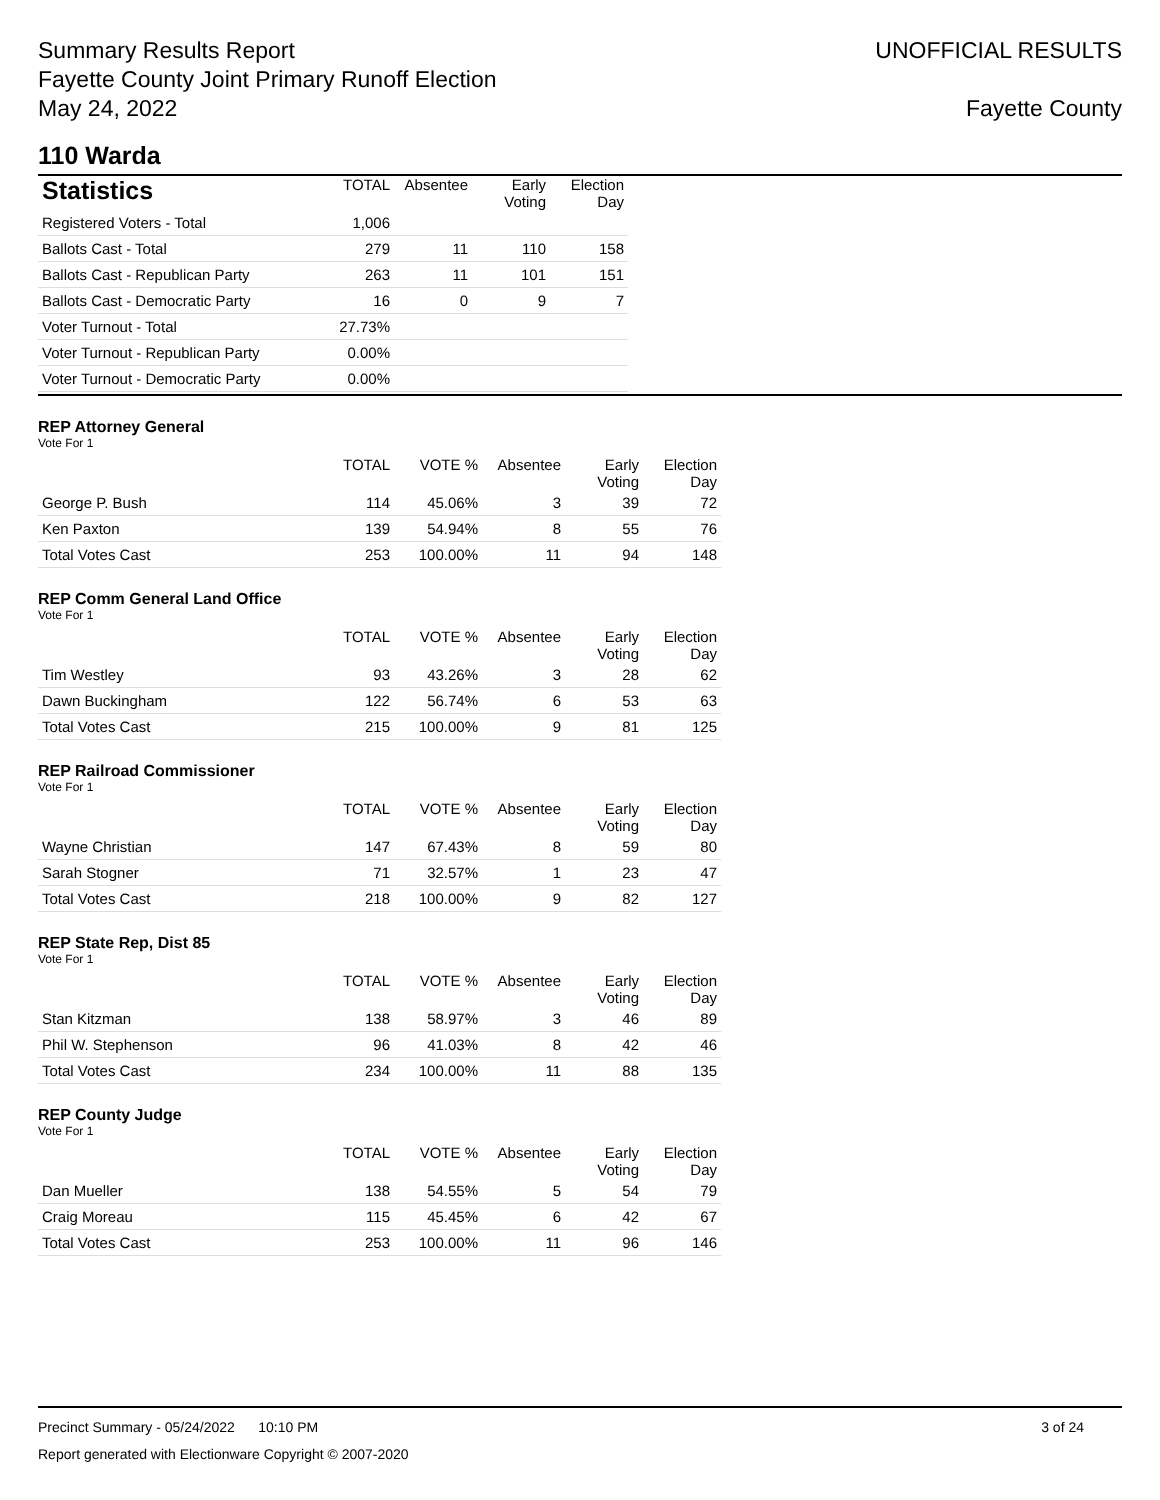Summary Results Report
Fayette County Joint Primary Runoff Election
May 24, 2022
UNOFFICIAL RESULTS
Fayette County
110 Warda
| Statistics | TOTAL | Absentee | Early Voting | Election Day |
| --- | --- | --- | --- | --- |
| Registered Voters - Total | 1,006 | | | |
| Ballots Cast - Total | 279 | 11 | 110 | 158 |
| Ballots Cast - Republican Party | 263 | 11 | 101 | 151 |
| Ballots Cast - Democratic Party | 16 | 0 | 9 | 7 |
| Voter Turnout - Total | 27.73% | | | |
| Voter Turnout - Republican Party | 0.00% | | | |
| Voter Turnout - Democratic Party | 0.00% | | | |
REP Attorney General
Vote For 1
| | TOTAL | VOTE % | Absentee | Early Voting | Election Day |
| --- | --- | --- | --- | --- | --- |
| George P. Bush | 114 | 45.06% | 3 | 39 | 72 |
| Ken Paxton | 139 | 54.94% | 8 | 55 | 76 |
| Total Votes Cast | 253 | 100.00% | 11 | 94 | 148 |
REP Comm General Land Office
Vote For 1
| | TOTAL | VOTE % | Absentee | Early Voting | Election Day |
| --- | --- | --- | --- | --- | --- |
| Tim Westley | 93 | 43.26% | 3 | 28 | 62 |
| Dawn Buckingham | 122 | 56.74% | 6 | 53 | 63 |
| Total Votes Cast | 215 | 100.00% | 9 | 81 | 125 |
REP Railroad Commissioner
Vote For 1
| | TOTAL | VOTE % | Absentee | Early Voting | Election Day |
| --- | --- | --- | --- | --- | --- |
| Wayne Christian | 147 | 67.43% | 8 | 59 | 80 |
| Sarah Stogner | 71 | 32.57% | 1 | 23 | 47 |
| Total Votes Cast | 218 | 100.00% | 9 | 82 | 127 |
REP State Rep, Dist 85
Vote For 1
| | TOTAL | VOTE % | Absentee | Early Voting | Election Day |
| --- | --- | --- | --- | --- | --- |
| Stan Kitzman | 138 | 58.97% | 3 | 46 | 89 |
| Phil W. Stephenson | 96 | 41.03% | 8 | 42 | 46 |
| Total Votes Cast | 234 | 100.00% | 11 | 88 | 135 |
REP County Judge
Vote For 1
| | TOTAL | VOTE % | Absentee | Early Voting | Election Day |
| --- | --- | --- | --- | --- | --- |
| Dan Mueller | 138 | 54.55% | 5 | 54 | 79 |
| Craig Moreau | 115 | 45.45% | 6 | 42 | 67 |
| Total Votes Cast | 253 | 100.00% | 11 | 96 | 146 |
Precinct Summary - 05/24/2022 10:10 PM 3 of 24
Report generated with Electionware Copyright © 2007-2020